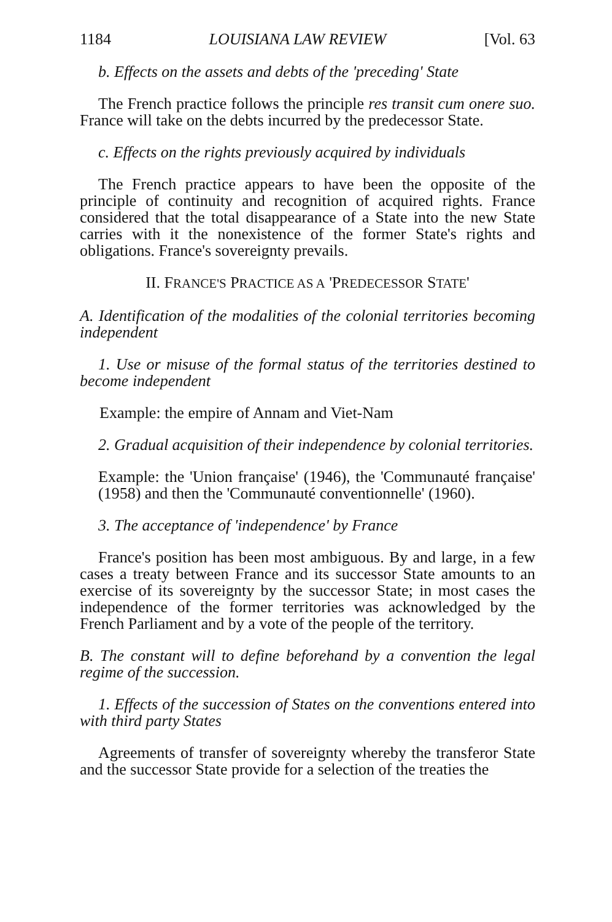1184 LOUISIANA LAW REVIEW [Vol. 63
b. Effects on the assets and debts of the 'preceding' State
The French practice follows the principle res transit cum onere suo. France will take on the debts incurred by the predecessor State.
c. Effects on the rights previously acquired by individuals
The French practice appears to have been the opposite of the principle of continuity and recognition of acquired rights. France considered that the total disappearance of a State into the new State carries with it the nonexistence of the former State's rights and obligations. France's sovereignty prevails.
II. FRANCE'S PRACTICE AS A 'PREDECESSOR STATE'
A. Identification of the modalities of the colonial territories becoming independent
1. Use or misuse of the formal status of the territories destined to become independent
Example: the empire of Annam and Viet-Nam
2. Gradual acquisition of their independence by colonial territories.
Example: the 'Union française' (1946), the 'Communauté française' (1958) and then the 'Communauté conventionnelle' (1960).
3. The acceptance of 'independence' by France
France's position has been most ambiguous. By and large, in a few cases a treaty between France and its successor State amounts to an exercise of its sovereignty by the successor State; in most cases the independence of the former territories was acknowledged by the French Parliament and by a vote of the people of the territory.
B. The constant will to define beforehand by a convention the legal regime of the succession.
1. Effects of the succession of States on the conventions entered into with third party States
Agreements of transfer of sovereignty whereby the transferor State and the successor State provide for a selection of the treaties the